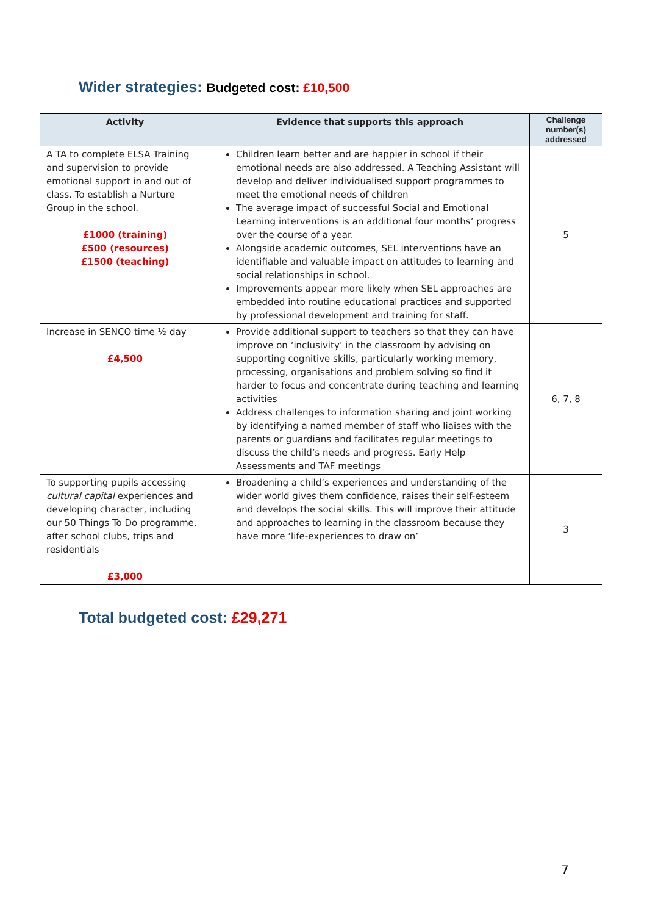Wider strategies: Budgeted cost: £10,500
| Activity | Evidence that supports this approach | Challenge number(s) addressed |
| --- | --- | --- |
| A TA to complete ELSA Training and supervision to provide emotional support in and out of class. To establish a Nurture Group in the school. £1000 (training) £500 (resources) £1500 (teaching) | Children learn better and are happier in school if their emotional needs are also addressed. A Teaching Assistant will develop and deliver individualised support programmes to meet the emotional needs of children The average impact of successful Social and Emotional Learning interventions is an additional four months’ progress over the course of a year. Alongside academic outcomes, SEL interventions have an identifiable and valuable impact on attitudes to learning and social relationships in school. Improvements appear more likely when SEL approaches are embedded into routine educational practices and supported by professional development and training for staff. | 5 |
| Increase in SENCO time ½ day £4,500 | Provide additional support to teachers so that they can have improve on ‘inclusivity’ in the classroom by advising on supporting cognitive skills, particularly working memory, processing, organisations and problem solving so find it harder to focus and concentrate during teaching and learning activities Address challenges to information sharing and joint working by identifying a named member of staff who liaises with the parents or guardians and facilitates regular meetings to discuss the child’s needs and progress. Early Help Assessments and TAF meetings | 6, 7, 8 |
| To supporting pupils accessing cultural capital experiences and developing character, including our 50 Things To Do programme, after school clubs, trips and residentials £3,000 | Broadening a child’s experiences and understanding of the wider world gives them confidence, raises their self-esteem and develops the social skills. This will improve their attitude and approaches to learning in the classroom because they have more ‘life-experiences to draw on’ | 3 |
Total budgeted cost: £29,271
7